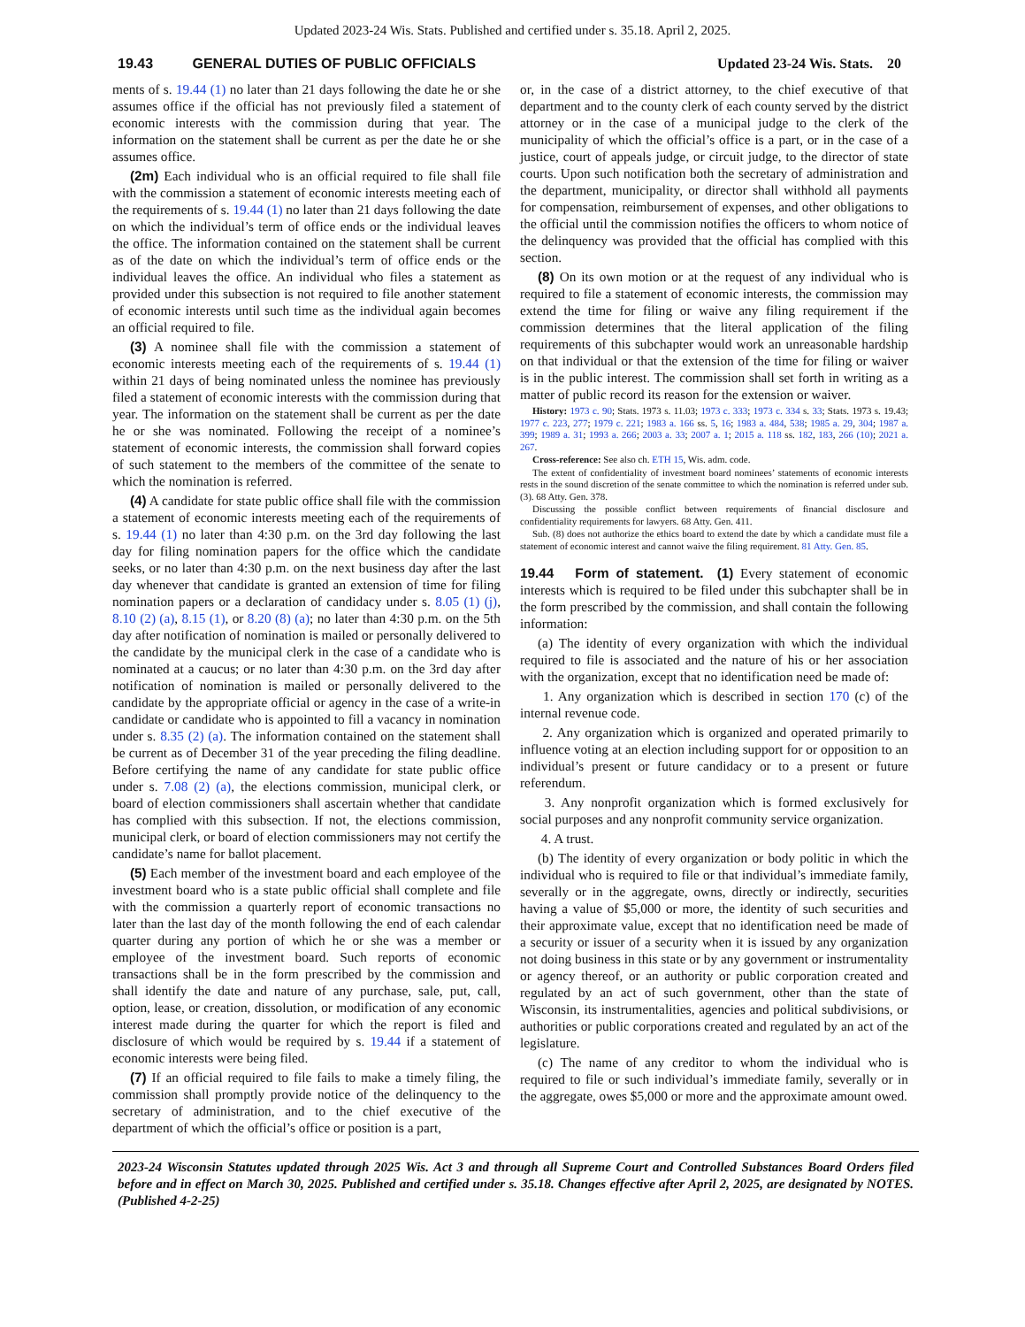Updated 2023-24 Wis. Stats. Published and certified under s. 35.18. April 2, 2025.
19.43 GENERAL DUTIES OF PUBLIC OFFICIALS Updated 23-24 Wis. Stats. 20
ments of s. 19.44 (1) no later than 21 days following the date he or she assumes office if the official has not previously filed a statement of economic interests with the commission during that year. The information on the statement shall be current as per the date he or she assumes office.
(2m) Each individual who is an official required to file shall file with the commission a statement of economic interests meeting each of the requirements of s. 19.44 (1) no later than 21 days following the date on which the individual’s term of office ends or the individual leaves the office. The information contained on the statement shall be current as of the date on which the individual’s term of office ends or the individual leaves the office. An individual who files a statement as provided under this subsection is not required to file another statement of economic interests until such time as the individual again becomes an official required to file.
(3) A nominee shall file with the commission a statement of economic interests meeting each of the requirements of s. 19.44 (1) within 21 days of being nominated unless the nominee has previously filed a statement of economic interests with the commission during that year. The information on the statement shall be current as per the date he or she was nominated. Following the receipt of a nominee’s statement of economic interests, the commission shall forward copies of such statement to the members of the committee of the senate to which the nomination is referred.
(4) A candidate for state public office shall file with the commission a statement of economic interests meeting each of the requirements of s. 19.44 (1) no later than 4:30 p.m. on the 3rd day following the last day for filing nomination papers for the office which the candidate seeks, or no later than 4:30 p.m. on the next business day after the last day whenever that candidate is granted an extension of time for filing nomination papers or a declaration of candidacy under s. 8.05 (1) (j), 8.10 (2) (a), 8.15 (1), or 8.20 (8) (a); no later than 4:30 p.m. on the 5th day after notification of nomination is mailed or personally delivered to the candidate by the municipal clerk in the case of a candidate who is nominated at a caucus; or no later than 4:30 p.m. on the 3rd day after notification of nomination is mailed or personally delivered to the candidate by the appropriate official or agency in the case of a write-in candidate or candidate who is appointed to fill a vacancy in nomination under s. 8.35 (2) (a). The information contained on the statement shall be current as of December 31 of the year preceding the filing deadline. Before certifying the name of any candidate for state public office under s. 7.08 (2) (a), the elections commission, municipal clerk, or board of election commissioners shall ascertain whether that candidate has complied with this subsection. If not, the elections commission, municipal clerk, or board of election commissioners may not certify the candidate’s name for ballot placement.
(5) Each member of the investment board and each employee of the investment board who is a state public official shall complete and file with the commission a quarterly report of economic transactions no later than the last day of the month following the end of each calendar quarter during any portion of which he or she was a member or employee of the investment board. Such reports of economic transactions shall be in the form prescribed by the commission and shall identify the date and nature of any purchase, sale, put, call, option, lease, or creation, dissolution, or modification of any economic interest made during the quarter for which the report is filed and disclosure of which would be required by s. 19.44 if a statement of economic interests were being filed.
(7) If an official required to file fails to make a timely filing, the commission shall promptly provide notice of the delinquency to the secretary of administration, and to the chief executive of the department of which the official’s office or position is a part,
or, in the case of a district attorney, to the chief executive of that department and to the county clerk of each county served by the district attorney or in the case of a municipal judge to the clerk of the municipality of which the official’s office is a part, or in the case of a justice, court of appeals judge, or circuit judge, to the director of state courts. Upon such notification both the secretary of administration and the department, municipality, or director shall withhold all payments for compensation, reimbursement of expenses, and other obligations to the official until the commission notifies the officers to whom notice of the delinquency was provided that the official has complied with this section.
(8) On its own motion or at the request of any individual who is required to file a statement of economic interests, the commission may extend the time for filing or waive any filing requirement if the commission determines that the literal application of the filing requirements of this subchapter would work an unreasonable hardship on that individual or that the extension of the time for filing or waiver is in the public interest. The commission shall set forth in writing as a matter of public record its reason for the extension or waiver.
History: 1973 c. 90; Stats. 1973 s. 11.03; 1973 c. 333; 1973 c. 334 s. 33; Stats. 1973 s. 19.43; 1977 c. 223, 277; 1979 c. 221; 1983 a. 166 ss. 5, 16; 1983 a. 484, 538; 1985 a. 29, 304; 1987 a. 399; 1989 a. 31; 1993 a. 266; 2003 a. 33; 2007 a. 1; 2015 a. 118 ss. 182, 183, 266 (10); 2021 a. 267.
Cross-reference: See also ch. ETH 15, Wis. adm. code.
The extent of confidentiality of investment board nominees’ statements of economic interests rests in the sound discretion of the senate committee to which the nomination is referred under sub. (3). 68 Atty. Gen. 378.
Discussing the possible conflict between requirements of financial disclosure and confidentiality requirements for lawyers. 68 Atty. Gen. 411.
Sub. (8) does not authorize the ethics board to extend the date by which a candidate must file a statement of economic interest and cannot waive the filing requirement. 81 Atty. Gen. 85.
19.44 Form of statement. (1) Every statement of economic interests which is required to be filed under this subchapter shall be in the form prescribed by the commission, and shall contain the following information:
(a) The identity of every organization with which the individual required to file is associated and the nature of his or her association with the organization, except that no identification need be made of:
1. Any organization which is described in section 170 (c) of the internal revenue code.
2. Any organization which is organized and operated primarily to influence voting at an election including support for or opposition to an individual’s present or future candidacy or to a present or future referendum.
3. Any nonprofit organization which is formed exclusively for social purposes and any nonprofit community service organization.
4. A trust.
(b) The identity of every organization or body politic in which the individual who is required to file or that individual’s immediate family, severally or in the aggregate, owns, directly or indirectly, securities having a value of $5,000 or more, the identity of such securities and their approximate value, except that no identification need be made of a security or issuer of a security when it is issued by any organization not doing business in this state or by any government or instrumentality or agency thereof, or an authority or public corporation created and regulated by an act of such government, other than the state of Wisconsin, its instrumentalities, agencies and political subdivisions, or authorities or public corporations created and regulated by an act of the legislature.
(c) The name of any creditor to whom the individual who is required to file or such individual’s immediate family, severally or in the aggregate, owes $5,000 or more and the approximate amount owed.
2023-24 Wisconsin Statutes updated through 2025 Wis. Act 3 and through all Supreme Court and Controlled Substances Board Orders filed before and in effect on March 30, 2025. Published and certified under s. 35.18. Changes effective after April 2, 2025, are designated by NOTES. (Published 4-2-25)